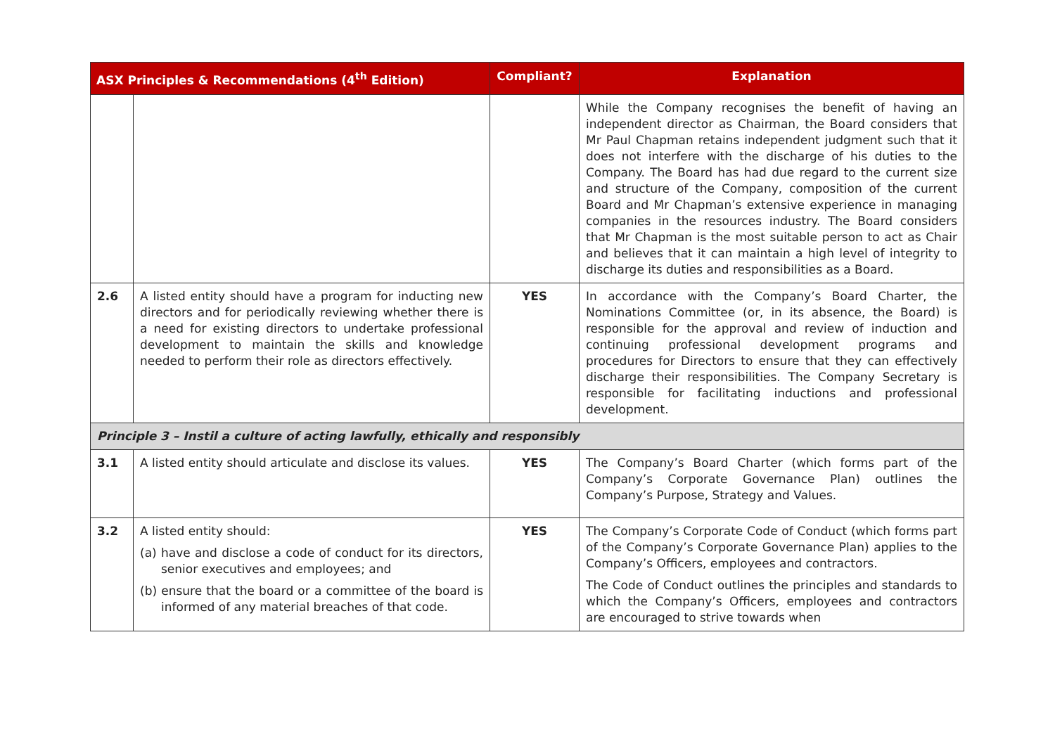| ASX Principles & Recommendations (4<sup>th</sup> Edition) | | Compliant? | Explanation |
| --- | --- | --- | --- |
| | | | While the Company recognises the benefit of having an independent director as Chairman, the Board considers that Mr Paul Chapman retains independent judgment such that it does not interfere with the discharge of his duties to the Company. The Board has had due regard to the current size and structure of the Company, composition of the current Board and Mr Chapman’s extensive experience in managing companies in the resources industry. The Board considers that Mr Chapman is the most suitable person to act as Chair and believes that it can maintain a high level of integrity to discharge its duties and responsibilities as a Board. |
| 2.6 | A listed entity should have a program for inducting new directors and for periodically reviewing whether there is a need for existing directors to undertake professional development to maintain the skills and knowledge needed to perform their role as directors effectively. | YES | In accordance with the Company’s Board Charter, the Nominations Committee (or, in its absence, the Board) is responsible for the approval and review of induction and continuing professional development programs and procedures for Directors to ensure that they can effectively discharge their responsibilities. The Company Secretary is responsible for facilitating inductions and professional development. |
| Principle 3 – Instil a culture of acting lawfully, ethically and responsibly | | | |
| 3.1 | A listed entity should articulate and disclose its values. | YES | The Company’s Board Charter (which forms part of the Company’s Corporate Governance Plan) outlines the Company’s Purpose, Strategy and Values. |
| 3.2 | A listed entity should: (a) have and disclose a code of conduct for its directors, senior executives and employees; and (b) ensure that the board or a committee of the board is informed of any material breaches of that code. | YES | The Company’s Corporate Code of Conduct (which forms part of the Company’s Corporate Governance Plan) applies to the Company’s Officers, employees and contractors. The Code of Conduct outlines the principles and standards to which the Company’s Officers, employees and contractors are encouraged to strive towards when |